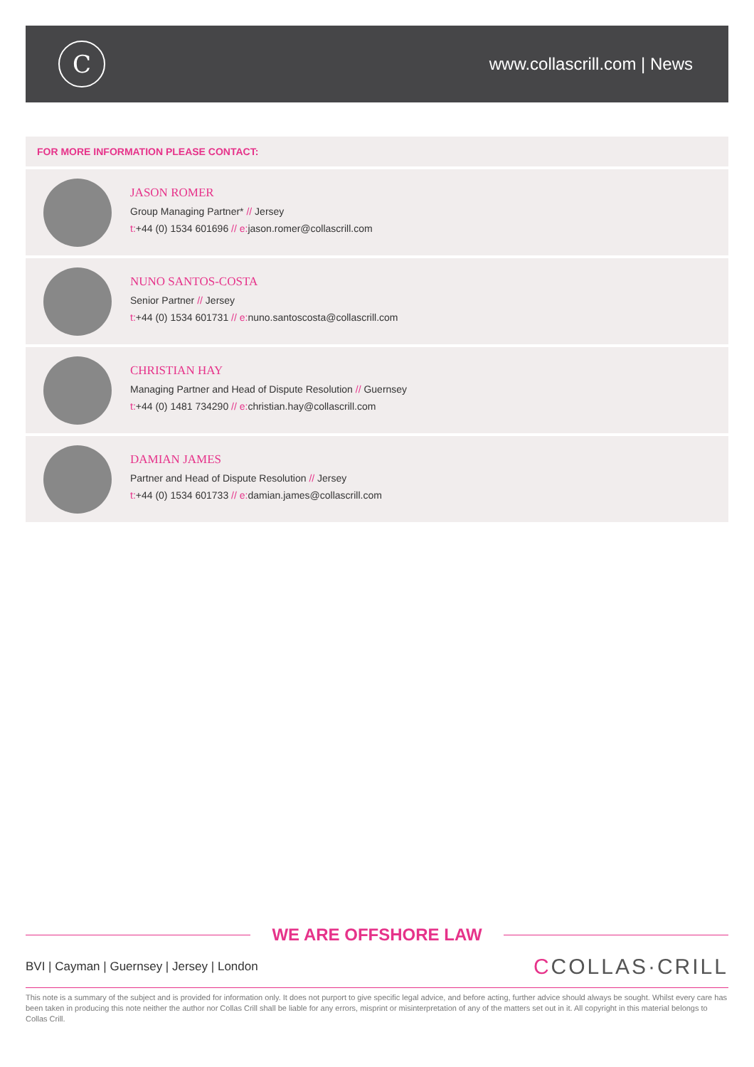C
www.collascrill.com | News
FOR MORE INFORMATION PLEASE CONTACT:
JASON ROMER
Group Managing Partner* // Jersey
t:+44 (0) 1534 601696 // e: jason.romer@collascrill.com
NUNO SANTOS-COSTA
Senior Partner // Jersey
t:+44 (0) 1534 601731 // e: nuno.santoscosta@collascrill.com
CHRISTIAN HAY
Managing Partner and Head of Dispute Resolution // Guernsey
t:+44 (0) 1481 734290 // e: christian.hay@collascrill.com
DAMIAN JAMES
Partner and Head of Dispute Resolution // Jersey
t:+44 (0) 1534 601733 // e: damian.james@collascrill.com
WE ARE OFFSHORE LAW
BVI | Cayman | Guernsey | Jersey | London
CCOLLAS·CRILL
This note is a summary of the subject and is provided for information only. It does not purport to give specific legal advice, and before acting, further advice should always be sought. Whilst every care has been taken in producing this note neither the author nor Collas Crill shall be liable for any errors, misprint or misinterpretation of any of the matters set out in it. All copyright in this material belongs to Collas Crill.